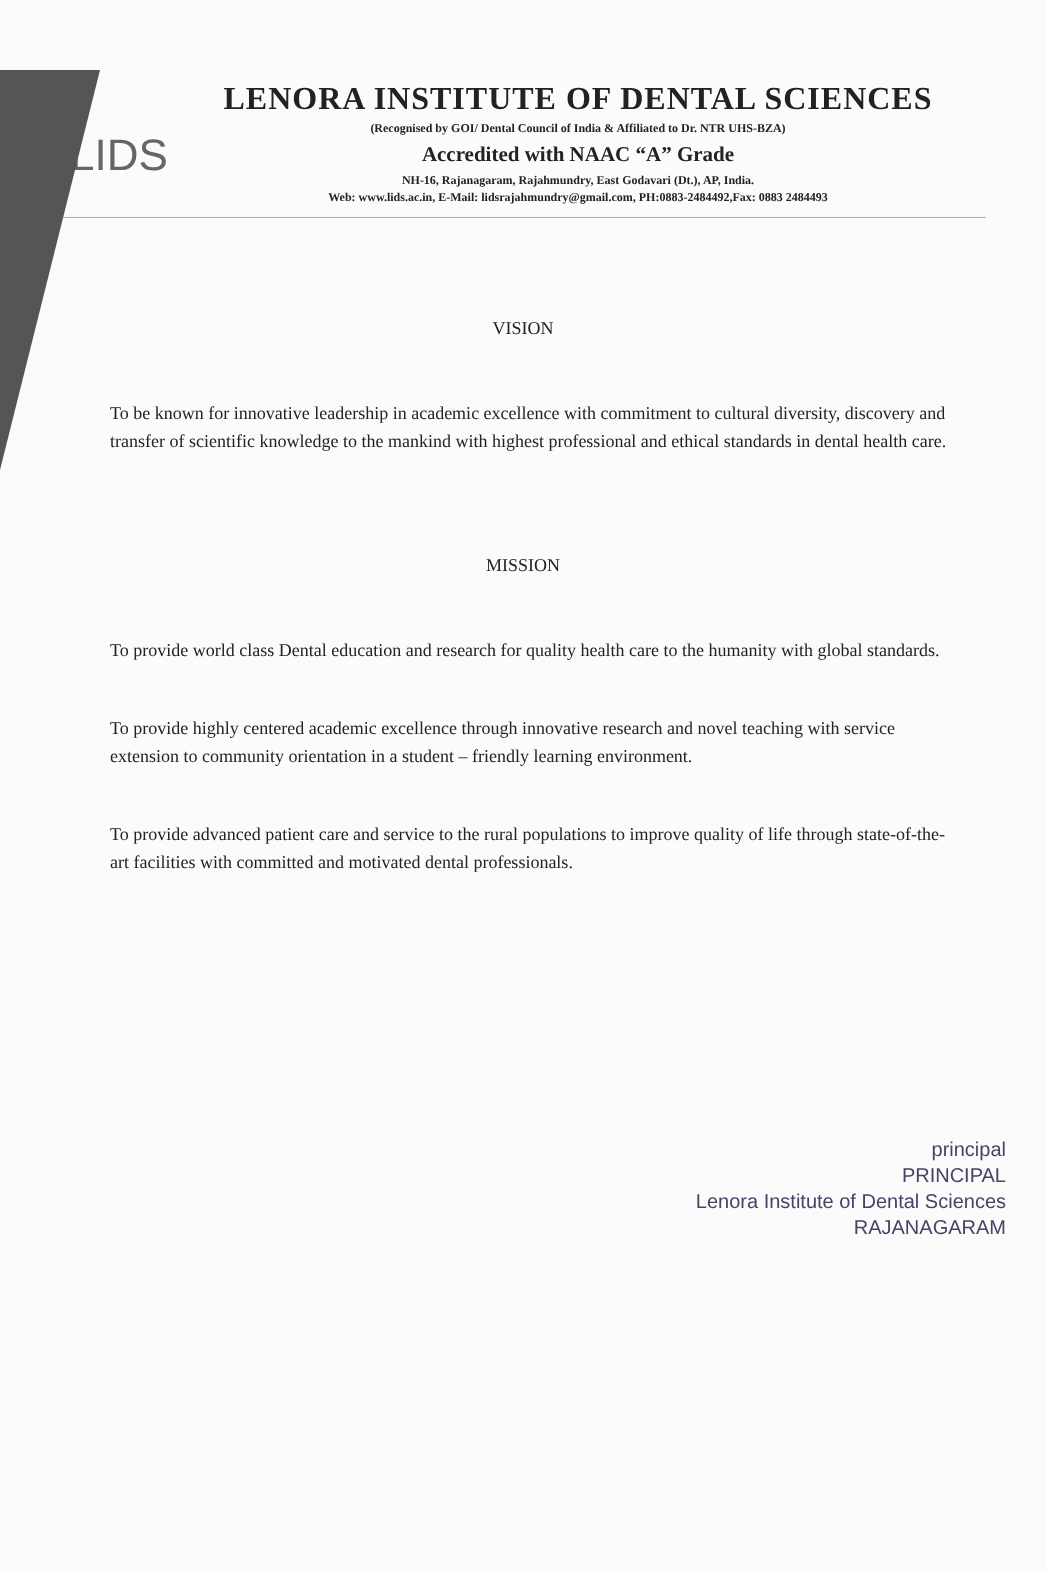LIDS
LENORA INSTITUTE OF DENTAL SCIENCES
(Recognised by GOI/ Dental Council of India & Affiliated to Dr. NTR UHS-BZA)
Accredited with NAAC “A” Grade
NH-16, Rajanagaram, Rajahmundry, East Godavari (Dt.), AP, India.
Web: www.lids.ac.in, E-Mail: lidsrajahmundry@gmail.com, PH:0883-2484492,Fax: 0883 2484493
VISION
To be known for innovative leadership in academic excellence with commitment to cultural diversity, discovery and transfer of scientific knowledge to the mankind with highest professional and ethical standards in dental health care.
MISSION
To provide world class Dental education and research for quality health care to the humanity with global standards.
To provide highly centered academic excellence through innovative research and novel teaching with service extension to community orientation in a student – friendly learning environment.
To provide advanced patient care and service to the rural populations to improve quality of life through state-of-the-art facilities with committed and motivated dental professionals.
principal
PRINCIPAL
Lenora Institute of Dental Sciences
RAJANAGARAM